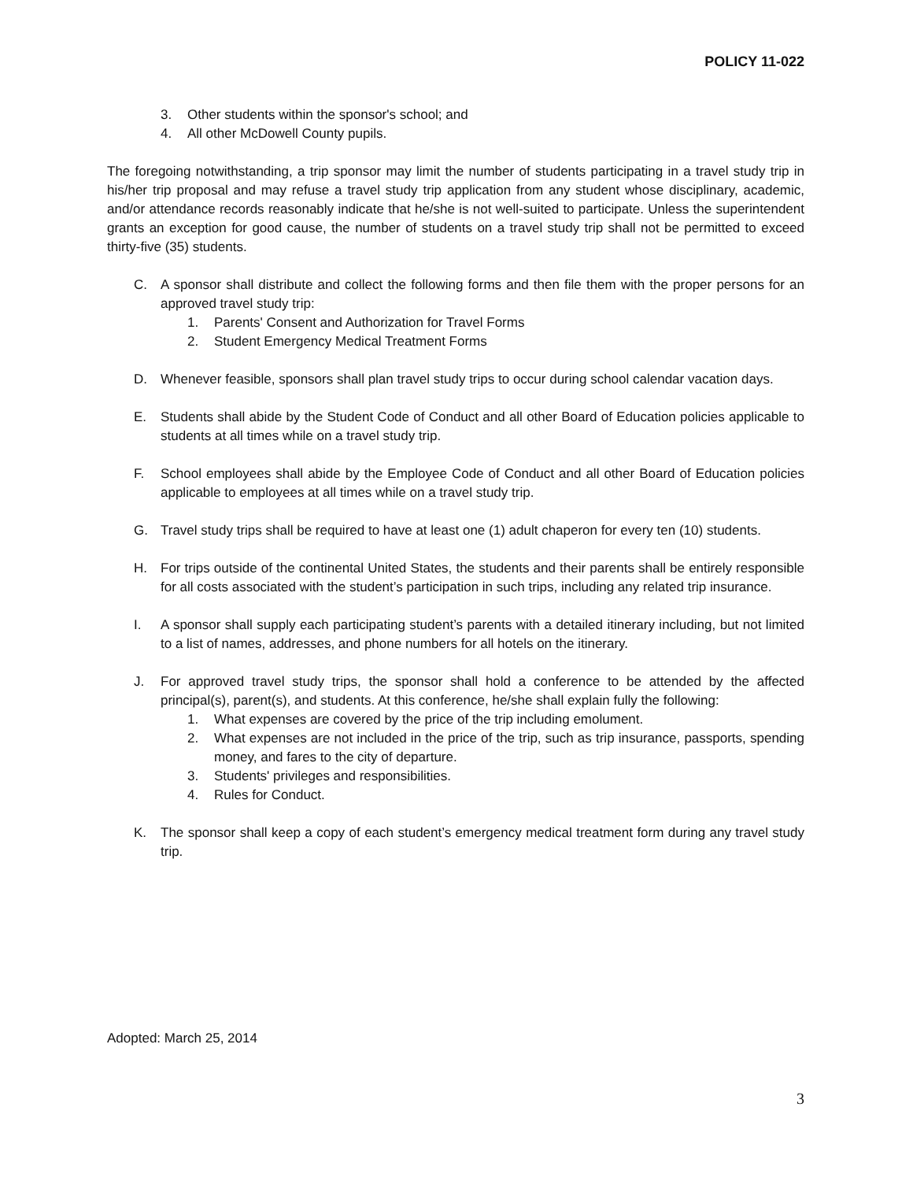POLICY 11-022
3. Other students within the sponsor's school; and
4. All other McDowell County pupils.
The foregoing notwithstanding, a trip sponsor may limit the number of students participating in a travel study trip in his/her trip proposal and may refuse a travel study trip application from any student whose disciplinary, academic, and/or attendance records reasonably indicate that he/she is not well-suited to participate. Unless the superintendent grants an exception for good cause, the number of students on a travel study trip shall not be permitted to exceed thirty-five (35) students.
C. A sponsor shall distribute and collect the following forms and then file them with the proper persons for an approved travel study trip:
1. Parents' Consent and Authorization for Travel Forms
2. Student Emergency Medical Treatment Forms
D. Whenever feasible, sponsors shall plan travel study trips to occur during school calendar vacation days.
E. Students shall abide by the Student Code of Conduct and all other Board of Education policies applicable to students at all times while on a travel study trip.
F. School employees shall abide by the Employee Code of Conduct and all other Board of Education policies applicable to employees at all times while on a travel study trip.
G. Travel study trips shall be required to have at least one (1) adult chaperon for every ten (10) students.
H. For trips outside of the continental United States, the students and their parents shall be entirely responsible for all costs associated with the student’s participation in such trips, including any related trip insurance.
I. A sponsor shall supply each participating student’s parents with a detailed itinerary including, but not limited to a list of names, addresses, and phone numbers for all hotels on the itinerary.
J. For approved travel study trips, the sponsor shall hold a conference to be attended by the affected principal(s), parent(s), and students. At this conference, he/she shall explain fully the following:
1. What expenses are covered by the price of the trip including emolument.
2. What expenses are not included in the price of the trip, such as trip insurance, passports, spending money, and fares to the city of departure.
3. Students' privileges and responsibilities.
4. Rules for Conduct.
K. The sponsor shall keep a copy of each student’s emergency medical treatment form during any travel study trip.
Adopted: March 25, 2014
3